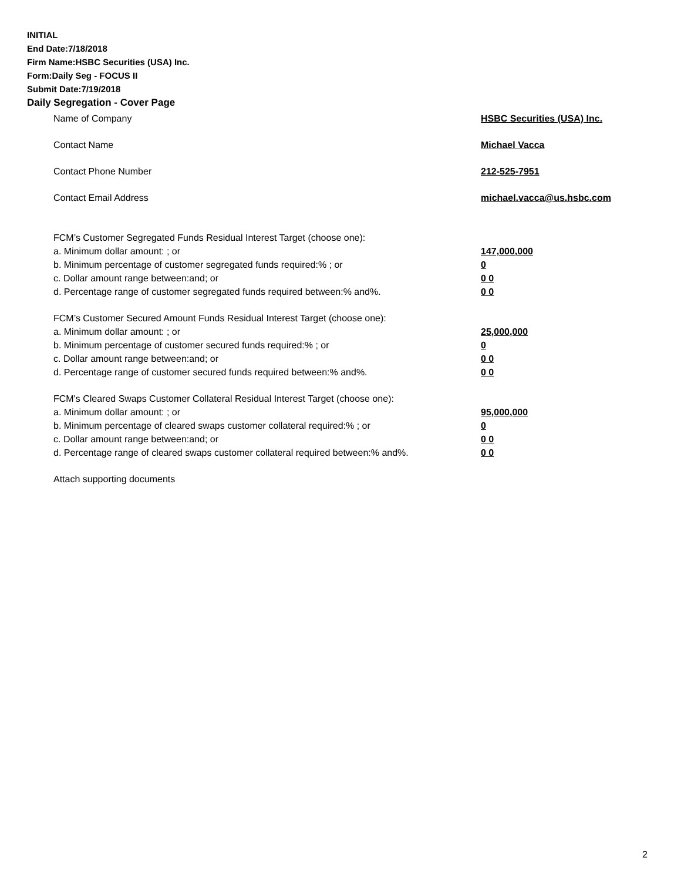INITIAL
End Date:7/18/2018
Firm Name:HSBC Securities (USA) Inc.
Form:Daily Seg - FOCUS II
Submit Date:7/19/2018
Daily Segregation - Cover Page
Name of Company HSBC Securities (USA) Inc.
Contact Name Michael Vacca
Contact Phone Number 212-525-7951
Contact Email Address michael.vacca@us.hsbc.com
FCM’s Customer Segregated Funds Residual Interest Target (choose one):
a. Minimum dollar amount: ; or 147,000,000
b. Minimum percentage of customer segregated funds required:% ; or 0
c. Dollar amount range between:and; or 0 0
d. Percentage range of customer segregated funds required between:% and%. 0 0
FCM’s Customer Secured Amount Funds Residual Interest Target (choose one):
a. Minimum dollar amount: ; or 25,000,000
b. Minimum percentage of customer secured funds required:% ; or 0
c. Dollar amount range between:and; or 0 0
d. Percentage range of customer secured funds required between:% and%. 0 0
FCM's Cleared Swaps Customer Collateral Residual Interest Target (choose one):
a. Minimum dollar amount: ; or 95,000,000
b. Minimum percentage of cleared swaps customer collateral required:% ; or 0
c. Dollar amount range between:and; or 0 0
d. Percentage range of cleared swaps customer collateral required between:% and%.
0 0
Attach supporting documents
2